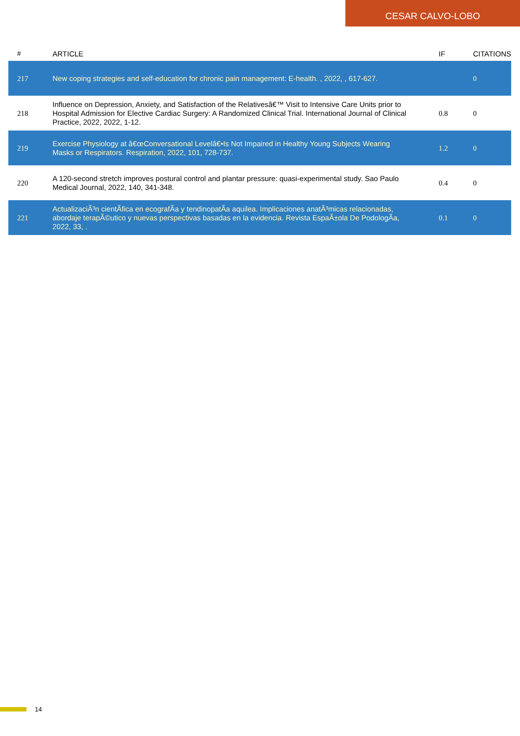CESAR CALVO-LOBO
| # | ARTICLE | IF | CITATIONS |
| --- | --- | --- | --- |
| 217 | New coping strategies and self-education for chronic pain management: E-health. , 2022, , 617-627. | | 0 |
| 218 | Influence on Depression, Anxiety, and Satisfaction of the Relativesâ€™ Visit to Intensive Care Units prior to Hospital Admission for Elective Cardiac Surgery: A Randomized Clinical Trial. International Journal of Clinical Practice, 2022, 2022, 1-12. | 0.8 | 0 |
| 219 | Exercise Physiology at â€œConversational Levelâ€•Is Not Impaired in Healthy Young Subjects Wearing Masks or Respirators. Respiration, 2022, 101, 728-737. | 1.2 | 0 |
| 220 | A 120-second stretch improves postural control and plantar pressure: quasi-experimental study. Sao Paulo Medical Journal, 2022, 140, 341-348. | 0.4 | 0 |
| 221 | ActualizaciÃ³n cientÃ­fica en ecografÃ­a y tendinopatÃ­a aquilea. Implicaciones anatÃ³micas relacionadas, abordaje terapÃ©utico y nuevas perspectivas basadas en la evidencia. Revista EspaÃ±ola De PodologÃ­a, 2022, 33, . | 0.1 | 0 |
14